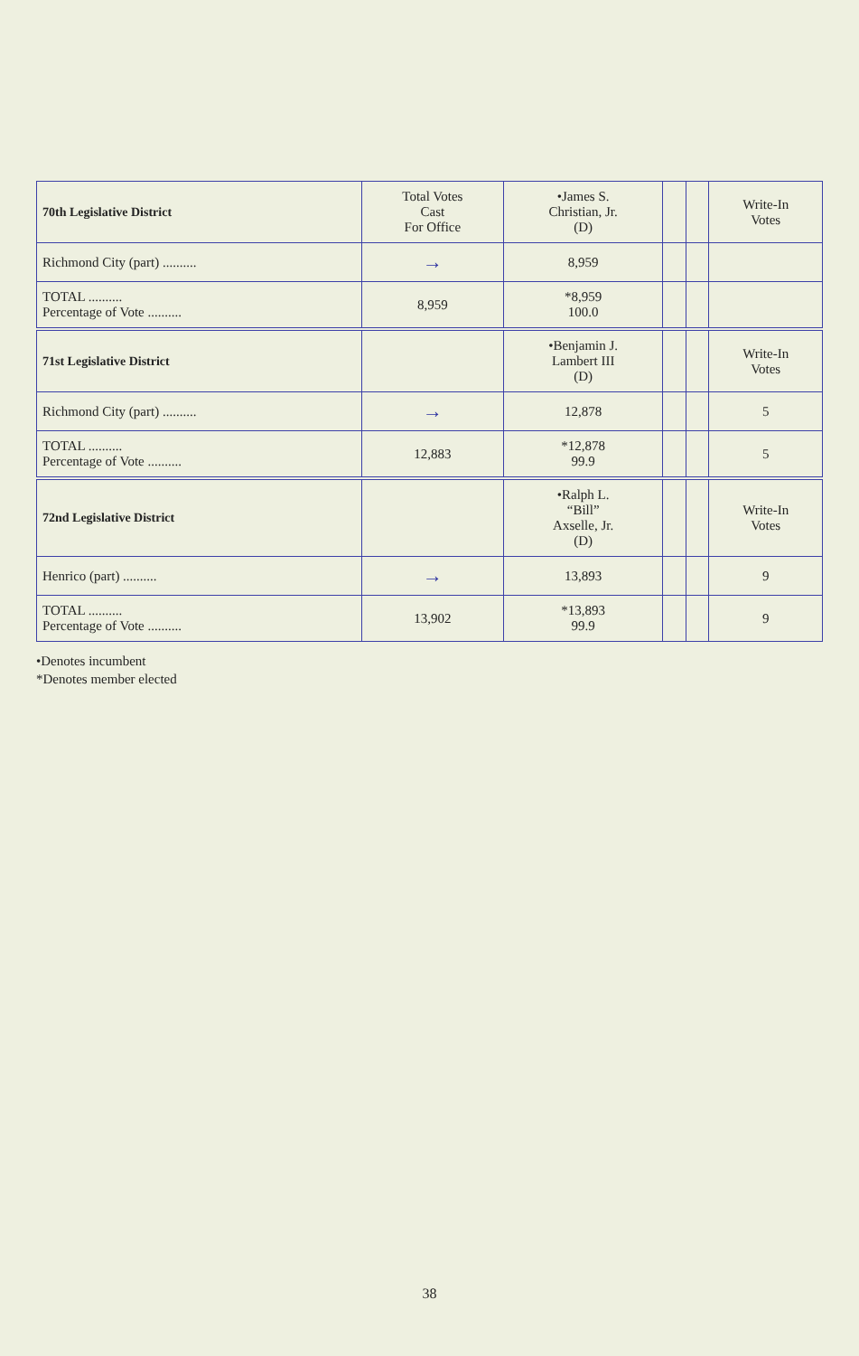| 70th Legislative District | Total Votes Cast For Office | •James S. Christian, Jr. (D) | | | Write-In Votes |
| --- | --- | --- | --- | --- | --- |
| Richmond City (part) .......... | → | 8,959 | | | |
| TOTAL .......... Percentage of Vote .......... | 8,959 | *8,959 100.0 | | | |
| 71st Legislative District | | •Benjamin J. Lambert III (D) | | | Write-In Votes |
| Richmond City (part) .......... | → | 12,878 | | | 5 |
| TOTAL .......... Percentage of Vote .......... | 12,883 | *12,878 99.9 | | | 5 |
| 72nd Legislative District | | •Ralph L. “Bill” Axselle, Jr. (D) | | | Write-In Votes |
| Henrico (part) .......... | → | 13,893 | | | 9 |
| TOTAL .......... Percentage of Vote .......... | 13,902 | *13,893 99.9 | | | 9 |
•Denotes incumbent
*Denotes member elected
38